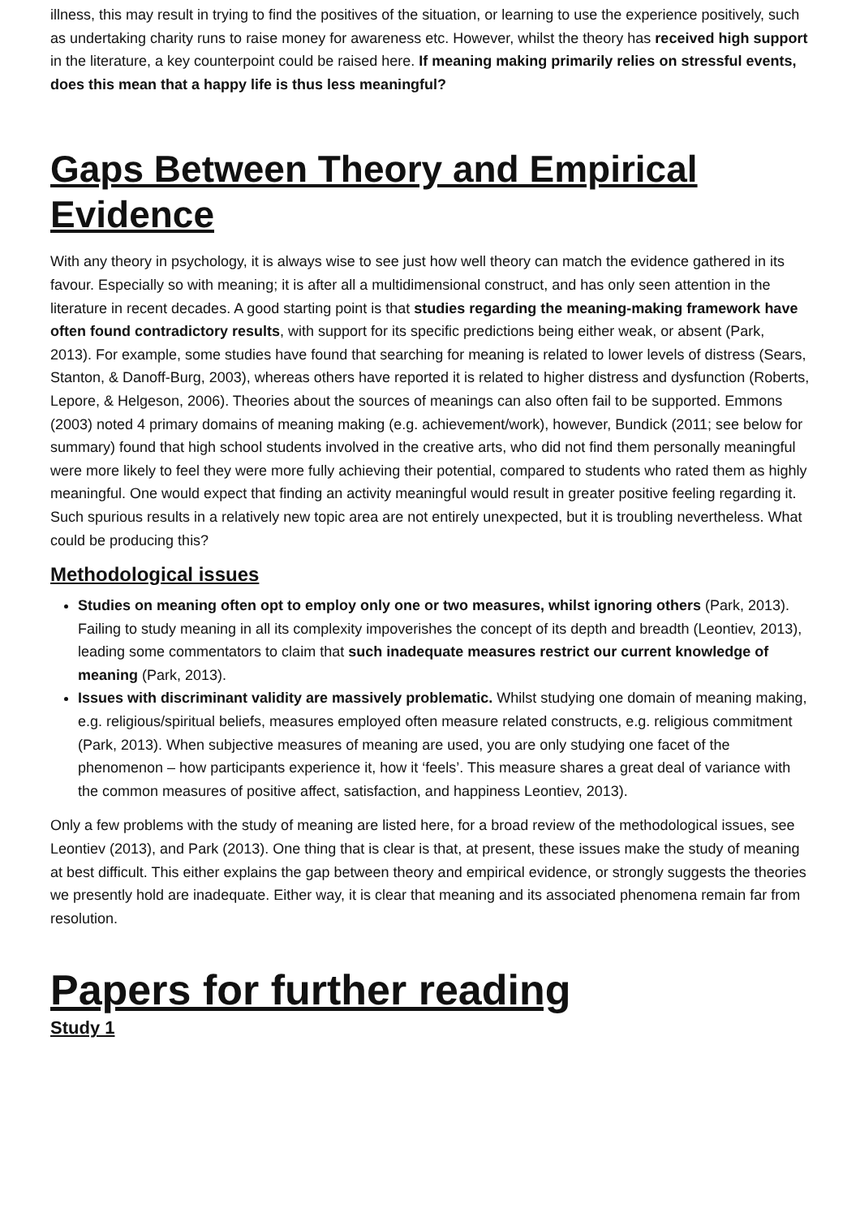illness, this may result in trying to find the positives of the situation, or learning to use the experience positively, such as undertaking charity runs to raise money for awareness etc. However, whilst the theory has received high support in the literature, a key counterpoint could be raised here. If meaning making primarily relies on stressful events, does this mean that a happy life is thus less meaningful?
Gaps Between Theory and Empirical Evidence
With any theory in psychology, it is always wise to see just how well theory can match the evidence gathered in its favour. Especially so with meaning; it is after all a multidimensional construct, and has only seen attention in the literature in recent decades. A good starting point is that studies regarding the meaning-making framework have often found contradictory results, with support for its specific predictions being either weak, or absent (Park, 2013). For example, some studies have found that searching for meaning is related to lower levels of distress (Sears, Stanton, & Danoff-Burg, 2003), whereas others have reported it is related to higher distress and dysfunction (Roberts, Lepore, & Helgeson, 2006). Theories about the sources of meanings can also often fail to be supported. Emmons (2003) noted 4 primary domains of meaning making (e.g. achievement/work), however, Bundick (2011; see below for summary) found that high school students involved in the creative arts, who did not find them personally meaningful were more likely to feel they were more fully achieving their potential, compared to students who rated them as highly meaningful. One would expect that finding an activity meaningful would result in greater positive feeling regarding it. Such spurious results in a relatively new topic area are not entirely unexpected, but it is troubling nevertheless. What could be producing this?
Methodological issues
Studies on meaning often opt to employ only one or two measures, whilst ignoring others (Park, 2013). Failing to study meaning in all its complexity impoverishes the concept of its depth and breadth (Leontiev, 2013), leading some commentators to claim that such inadequate measures restrict our current knowledge of meaning (Park, 2013).
Issues with discriminant validity are massively problematic. Whilst studying one domain of meaning making, e.g. religious/spiritual beliefs, measures employed often measure related constructs, e.g. religious commitment (Park, 2013). When subjective measures of meaning are used, you are only studying one facet of the phenomenon – how participants experience it, how it ‘feels’. This measure shares a great deal of variance with the common measures of positive affect, satisfaction, and happiness Leontiev, 2013).
Only a few problems with the study of meaning are listed here, for a broad review of the methodological issues, see Leontiev (2013), and Park (2013). One thing that is clear is that, at present, these issues make the study of meaning at best difficult. This either explains the gap between theory and empirical evidence, or strongly suggests the theories we presently hold are inadequate. Either way, it is clear that meaning and its associated phenomena remain far from resolution.
Papers for further reading
Study 1